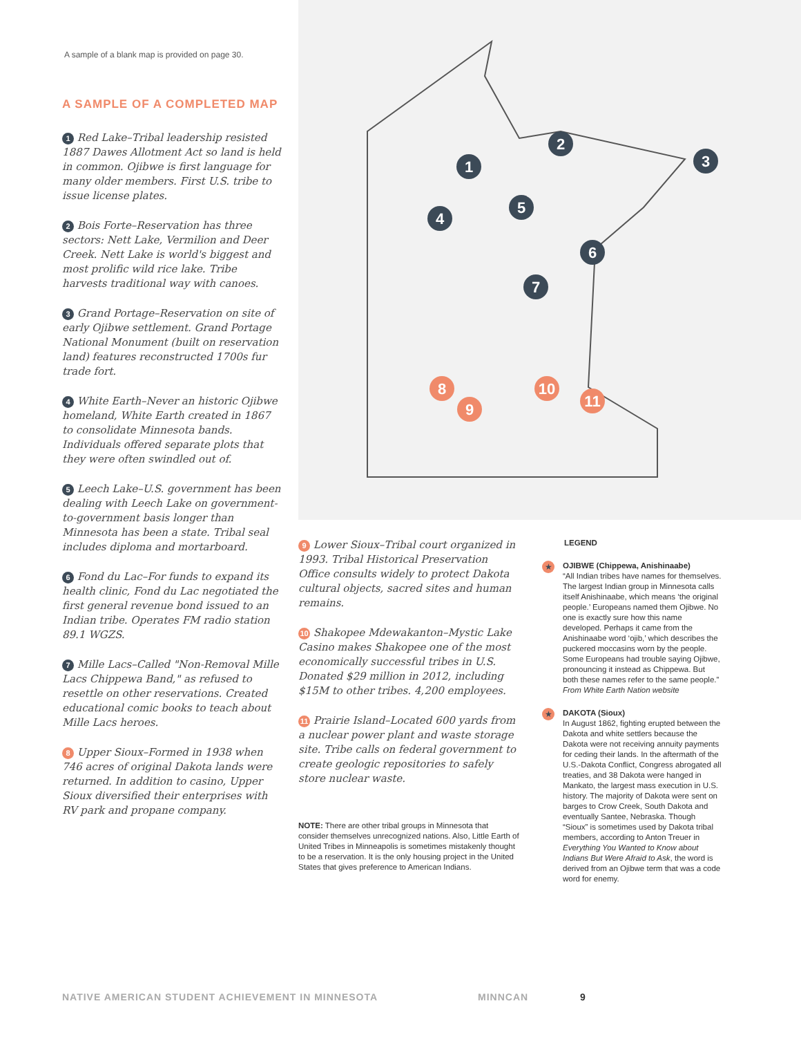A sample of a blank map is provided on page 30.
A SAMPLE OF A COMPLETED MAP
1 Red Lake–Tribal leadership resisted 1887 Dawes Allotment Act so land is held in common. Ojibwe is first language for many older members. First U.S. tribe to issue license plates.
2 Bois Forte–Reservation has three sectors: Nett Lake, Vermilion and Deer Creek. Nett Lake is world's biggest and most prolific wild rice lake. Tribe harvests traditional way with canoes.
3 Grand Portage–Reservation on site of early Ojibwe settlement. Grand Portage National Monument (built on reservation land) features reconstructed 1700s fur trade fort.
4 White Earth–Never an historic Ojibwe homeland, White Earth created in 1867 to consolidate Minnesota bands. Individuals offered separate plots that they were often swindled out of.
5 Leech Lake–U.S. government has been dealing with Leech Lake on government-to-government basis longer than Minnesota has been a state. Tribal seal includes diploma and mortarboard.
6 Fond du Lac–For funds to expand its health clinic, Fond du Lac negotiated the first general revenue bond issued to an Indian tribe. Operates FM radio station 89.1 WGZS.
7 Mille Lacs–Called "Non-Removal Mille Lacs Chippewa Band," as refused to resettle on other reservations. Created educational comic books to teach about Mille Lacs heroes.
8 Upper Sioux–Formed in 1938 when 746 acres of original Dakota lands were returned. In addition to casino, Upper Sioux diversified their enterprises with RV park and propane company.
1
2
3
4
5
6
7
8
9
10
11
9 Lower Sioux–Tribal court organized in 1993. Tribal Historical Preservation Office consults widely to protect Dakota cultural objects, sacred sites and human remains.
10 Shakopee Mdewakanton–Mystic Lake Casino makes Shakopee one of the most economically successful tribes in U.S. Donated $29 million in 2012, including $15M to other tribes. 4,200 employees.
11 Prairie Island–Located 600 yards from a nuclear power plant and waste storage site. Tribe calls on federal government to create geologic repositories to safely store nuclear waste.
NOTE: There are other tribal groups in Minnesota that consider themselves unrecognized nations. Also, Little Earth of United Tribes in Minneapolis is sometimes mistakenly thought to be a reservation. It is the only housing project in the United States that gives preference to American Indians.
LEGEND
★
OJIBWE (Chippewa, Anishinaabe)
“All Indian tribes have names for themselves. The largest Indian group in Minnesota calls itself Anishinaabe, which means ‘the original people.’ Europeans named them Ojibwe. No one is exactly sure how this name developed. Perhaps it came from the Anishinaabe word ‘ojib,’ which describes the puckered moccasins worn by the people. Some Europeans had trouble saying Ojibwe, pronouncing it instead as Chippewa. But both these names refer to the same people.”
From White Earth Nation website
★
DAKOTA (Sioux)
In August 1862, fighting erupted between the Dakota and white settlers because the Dakota were not receiving annuity payments for ceding their lands. In the aftermath of the U.S.-Dakota Conflict, Congress abrogated all treaties, and 38 Dakota were hanged in Mankato, the largest mass execution in U.S. history. The majority of Dakota were sent on barges to Crow Creek, South Dakota and eventually Santee, Nebraska. Though “Sioux” is sometimes used by Dakota tribal members, according to Anton Treuer in Everything You Wanted to Know about Indians But Were Afraid to Ask, the word is derived from an Ojibwe term that was a code word for enemy.
NATIVE AMERICAN STUDENT ACHIEVEMENT IN MINNESOTA MINNCAN 9